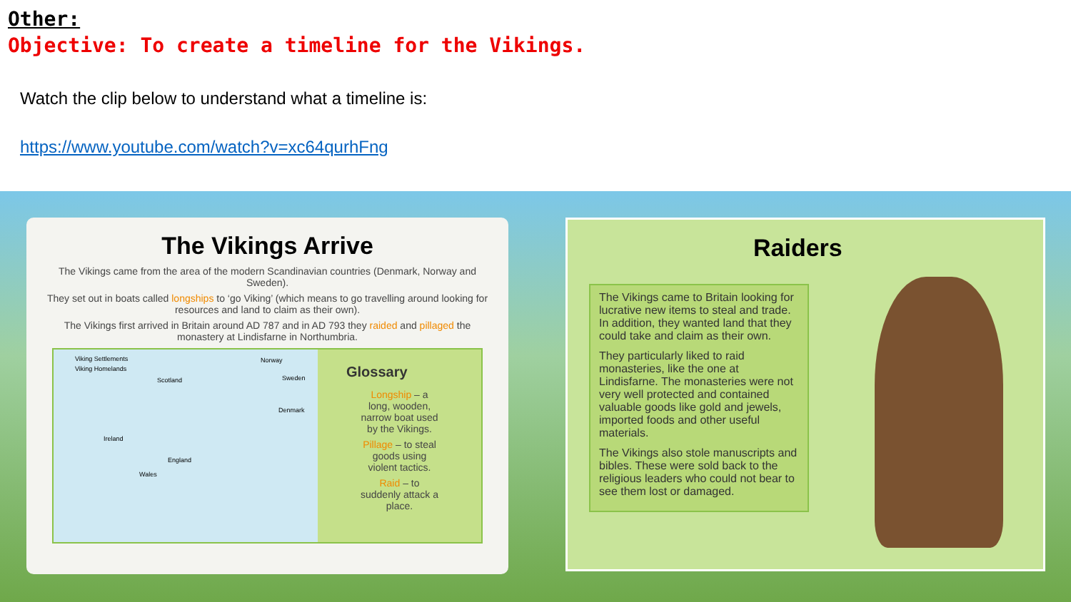Other:
Objective: To create a timeline for the Vikings.
Watch the clip below to understand what a timeline is:
https://www.youtube.com/watch?v=xc64qurhFng
The Vikings Arrive
The Vikings came from the area of the modern Scandinavian countries (Denmark, Norway and Sweden).
They set out in boats called longships to ‘go Viking’ (which means to go travelling around looking for resources and land to claim as their own).
The Vikings first arrived in Britain around AD 787 and in AD 793 they raided and pillaged the monastery at Lindisfarne in Northumbria.
Viking Settlements
Viking Homelands
Norway
Sweden Scotland
Denmark
Ireland
England
Wales
Glossary
Longship – a long, wooden, narrow boat used by the Vikings.
Pillage – to steal goods using violent tactics.
Raid – to suddenly attack a place.
Raiders
The Vikings came to Britain looking for lucrative new items to steal and trade. In addition, they wanted land that they could take and claim as their own.
They particularly liked to raid monasteries, like the one at Lindisfarne. The monasteries were not very well protected and contained valuable goods like gold and jewels, imported foods and other useful materials.
The Vikings also stole manuscripts and bibles. These were sold back to the religious leaders who could not bear to see them lost or damaged.